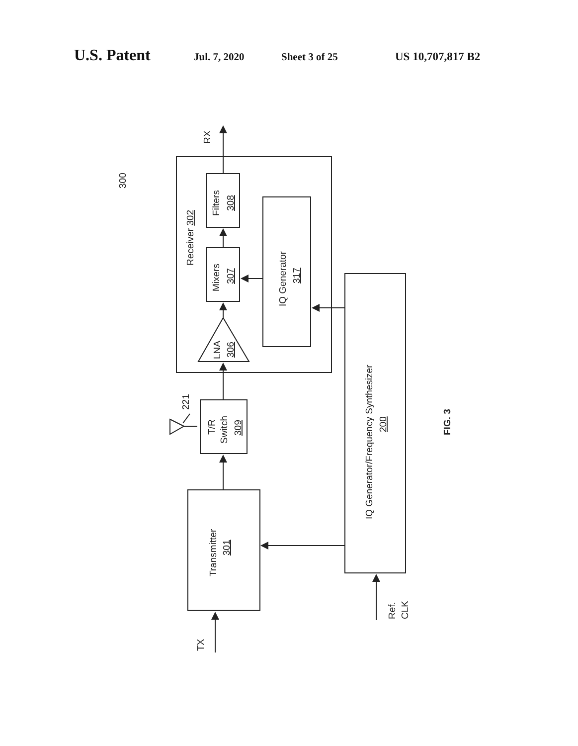U.S. Patent
Jul. 7, 2020 Sheet 3 of 25 US 10,707,817 B2
300
RX
Receiver 302
Filters
308
Mixers
307
IQ Generator
317
LNA
306
221
T/R
Switch
309
Transmitter
301
IQ Generator/Frequency Synthesizer
200
TX
Ref.
CLK
FIG. 3